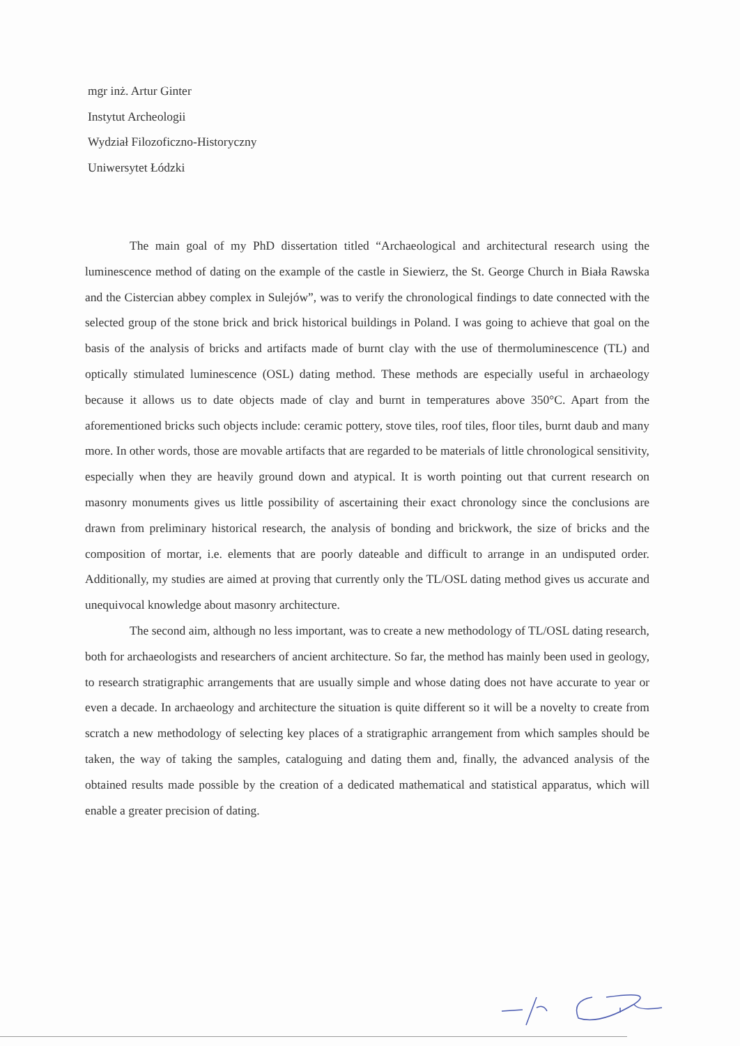mgr inż. Artur Ginter
Instytut Archeologii
Wydział Filozoficzno-Historyczny
Uniwersytet Łódzki
The main goal of my PhD dissertation titled “Archaeological and architectural research using the luminescence method of dating on the example of the castle in Siewierz, the St. George Church in Biała Rawska and the Cistercian abbey complex in Sulejów”, was to verify the chronological findings to date connected with the selected group of the stone brick and brick historical buildings in Poland. I was going to achieve that goal on the basis of the analysis of bricks and artifacts made of burnt clay with the use of thermoluminescence (TL) and optically stimulated luminescence (OSL) dating method. These methods are especially useful in archaeology because it allows us to date objects made of clay and burnt in temperatures above 350°C. Apart from the aforementioned bricks such objects include: ceramic pottery, stove tiles, roof tiles, floor tiles, burnt daub and many more. In other words, those are movable artifacts that are regarded to be materials of little chronological sensitivity, especially when they are heavily ground down and atypical. It is worth pointing out that current research on masonry monuments gives us little possibility of ascertaining their exact chronology since the conclusions are drawn from preliminary historical research, the analysis of bonding and brickwork, the size of bricks and the composition of mortar, i.e. elements that are poorly dateable and difficult to arrange in an undisputed order. Additionally, my studies are aimed at proving that currently only the TL/OSL dating method gives us accurate and unequivocal knowledge about masonry architecture.
The second aim, although no less important, was to create a new methodology of TL/OSL dating research, both for archaeologists and researchers of ancient architecture. So far, the method has mainly been used in geology, to research stratigraphic arrangements that are usually simple and whose dating does not have accurate to year or even a decade. In archaeology and architecture the situation is quite different so it will be a novelty to create from scratch a new methodology of selecting key places of a stratigraphic arrangement from which samples should be taken, the way of taking the samples, cataloguing and dating them and, finally, the advanced analysis of the obtained results made possible by the creation of a dedicated mathematical and statistical apparatus, which will enable a greater precision of dating.